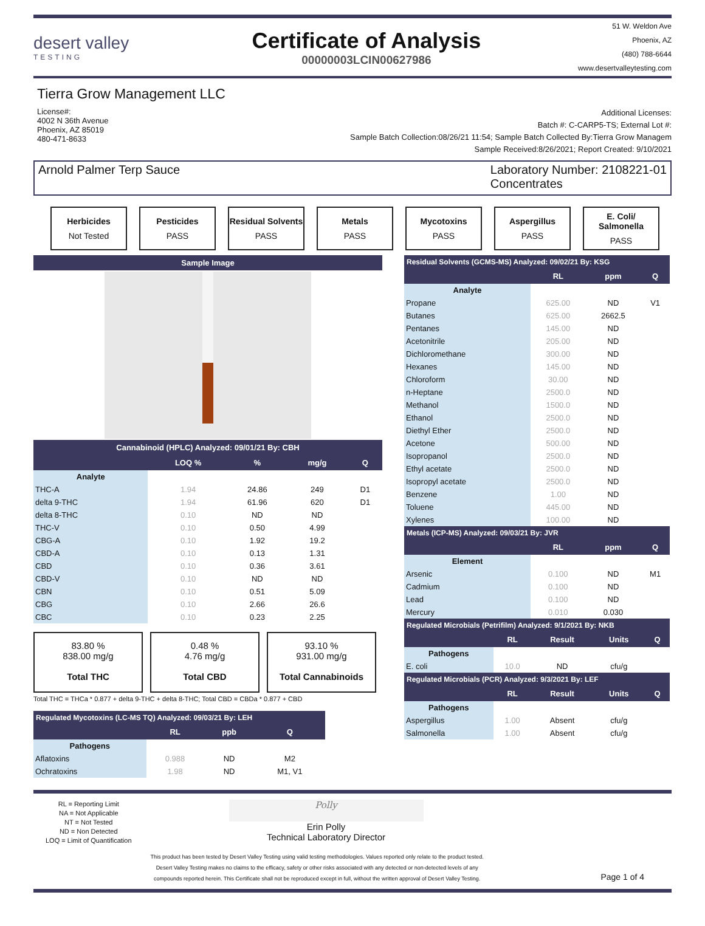desert valley
TESTING
Certificate of Analysis
00000003LCIN00627986
51 W. Weldon Ave
Phoenix, AZ
(480) 788-6644
www.desertvalleytesting.com
Tierra Grow Management LLC
License#:
4002 N 36th Avenue
Phoenix, AZ 85019
480-471-8633
Additional Licenses:
Batch #: C-CARP5-TS; External Lot #:
Sample Batch Collection:08/26/21 11:54; Sample Batch Collected By:Tierra Grow Managem
Sample Received:8/26/2021; Report Created: 9/10/2021
Arnold Palmer Terp Sauce Laboratory Number: 2108221-01
Concentrates
Herbicides
Not Tested
Pesticides
PASS
Residual Solvents
PASS
Metals
PASS
Mycotoxins
PASS
Aspergillus
PASS
E. Coli/ Salmonella
PASS
| Sample Image |
| --- |
| Cannabinoid (HPLC) Analyzed: 09/01/21 By: CBH | | | | |
| --- | --- | --- | --- | --- |
| | LOQ % | % | mg/g | Q |
| Analyte | | | | |
| THC-A | 1.94 | 24.86 | 249 | D1 |
| delta 9-THC | 1.94 | 61.96 | 620 | D1 |
| delta 8-THC | 0.10 | ND | ND | |
| THC-V | 0.10 | 0.50 | 4.99 | |
| CBG-A | 0.10 | 1.92 | 19.2 | |
| CBD-A | 0.10 | 0.13 | 1.31 | |
| CBD | 0.10 | 0.36 | 3.61 | |
| CBD-V | 0.10 | ND | ND | |
| CBN | 0.10 | 0.51 | 5.09 | |
| CBG | 0.10 | 2.66 | 26.6 | |
| CBC | 0.10 | 0.23 | 2.25 | |
83.80 %
838.00 mg/g
Total THC
0.48 %
4.76 mg/g
Total CBD
93.10 %
931.00 mg/g
Total Cannabinoids
Total THC = THCa * 0.877 + delta 9-THC + delta 8-THC; Total CBD = CBDa * 0.877 + CBD
| Regulated Mycotoxins (LC-MS TQ) Analyzed: 09/03/21 By: LEH | | | |
| --- | --- | --- | --- |
| | RL | ppb | Q |
| Pathogens | | | |
| Aflatoxins | 0.988 | ND | M2 |
| Ochratoxins | 1.98 | ND | M1, V1 |
| Residual Solvents (GCMS-MS) Analyzed: 09/02/21 By: KSG | | | |
| --- | --- | --- | --- |
| | RL | ppm | Q |
| Analyte | | | |
| Propane | 625.00 | ND | V1 |
| Butanes | 625.00 | 2662.5 | |
| Pentanes | 145.00 | ND | |
| Acetonitrile | 205.00 | ND | |
| Dichloromethane | 300.00 | ND | |
| Hexanes | 145.00 | ND | |
| Chloroform | 30.00 | ND | |
| n-Heptane | 2500.0 | ND | |
| Methanol | 1500.0 | ND | |
| Ethanol | 2500.0 | ND | |
| Diethyl Ether | 2500.0 | ND | |
| Acetone | 500.00 | ND | |
| Isopropanol | 2500.0 | ND | |
| Ethyl acetate | 2500.0 | ND | |
| Isopropyl acetate | 2500.0 | ND | |
| Benzene | 1.00 | ND | |
| Toluene | 445.00 | ND | |
| Xylenes | 100.00 | ND | |
| Metals (ICP-MS) Analyzed: 09/03/21 By: JVR | | | |
| | RL | ppm | Q |
| Element | | | |
| Arsenic | 0.100 | ND | M1 |
| Cadmium | 0.100 | ND | |
| Lead | 0.100 | ND | |
| Mercury | 0.010 | 0.030 | |
| Regulated Microbials (Petrifilm) Analyzed: 9/1/2021 By: NKB | | | | |
| --- | --- | --- | --- | --- |
| | RL | Result | Units | Q |
| Pathogens | | | | |
| E. coli | 10.0 | ND | cfu/g | |
| Regulated Microbials (PCR) Analyzed: 9/3/2021 By: LEF | | | | |
| | RL | Result | Units | Q |
| Pathogens | | | | |
| Aspergillus | 1.00 | Absent | cfu/g | |
| Salmonella | 1.00 | Absent | cfu/g | |
RL = Reporting Limit
NA = Not Applicable
NT = Not Tested
ND = Non Detected
LOQ = Limit of Quantification
Polly
Erin Polly
Technical Laboratory Director
This product has been tested by Desert Valley Testing using valid testing methodologies. Values reported only relate to the product tested.
Desert Valley Testing makes no claims to the efficacy, safety or other risks associated with any detected or non-detected levels of any
compounds reported herein. This Certificate shall not be reproduced except in full, without the written approval of Desert Valley Testing.
Page 1 of 4